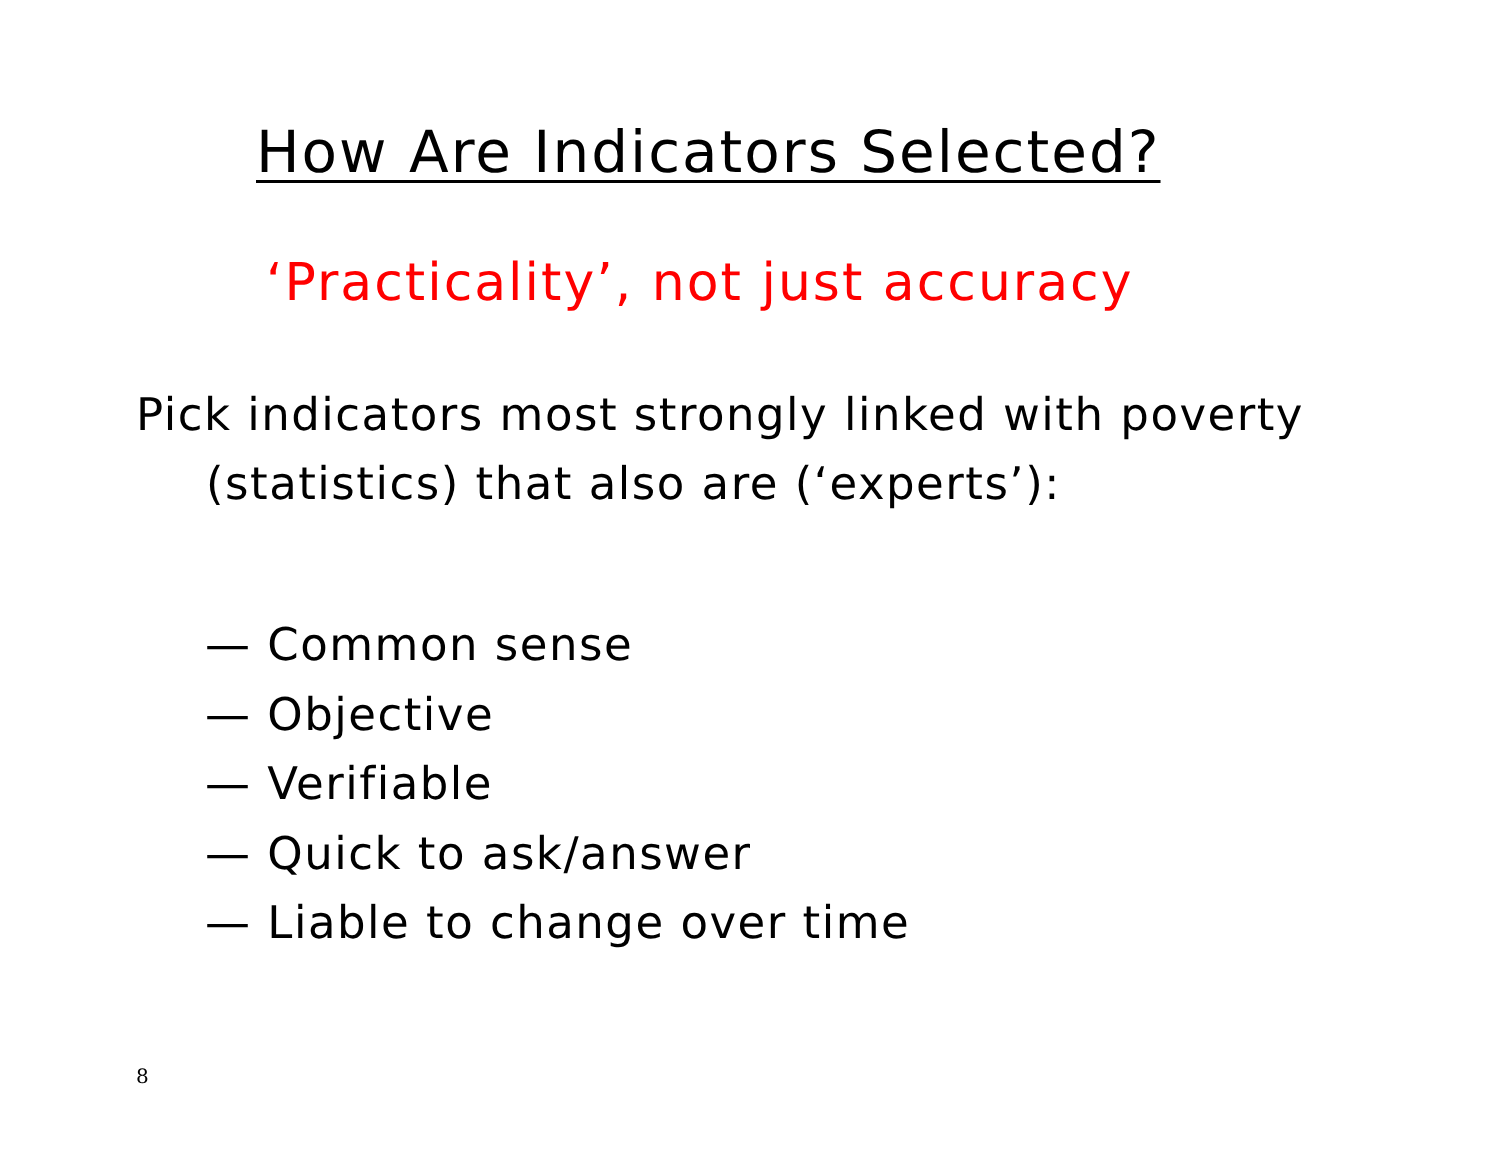How Are Indicators Selected?
‘Practicality’, not just accuracy
Pick indicators most strongly linked with poverty (statistics) that also are (‘experts’):
— Common sense
— Objective
— Verifiable
— Quick to ask/answer
— Liable to change over time
8